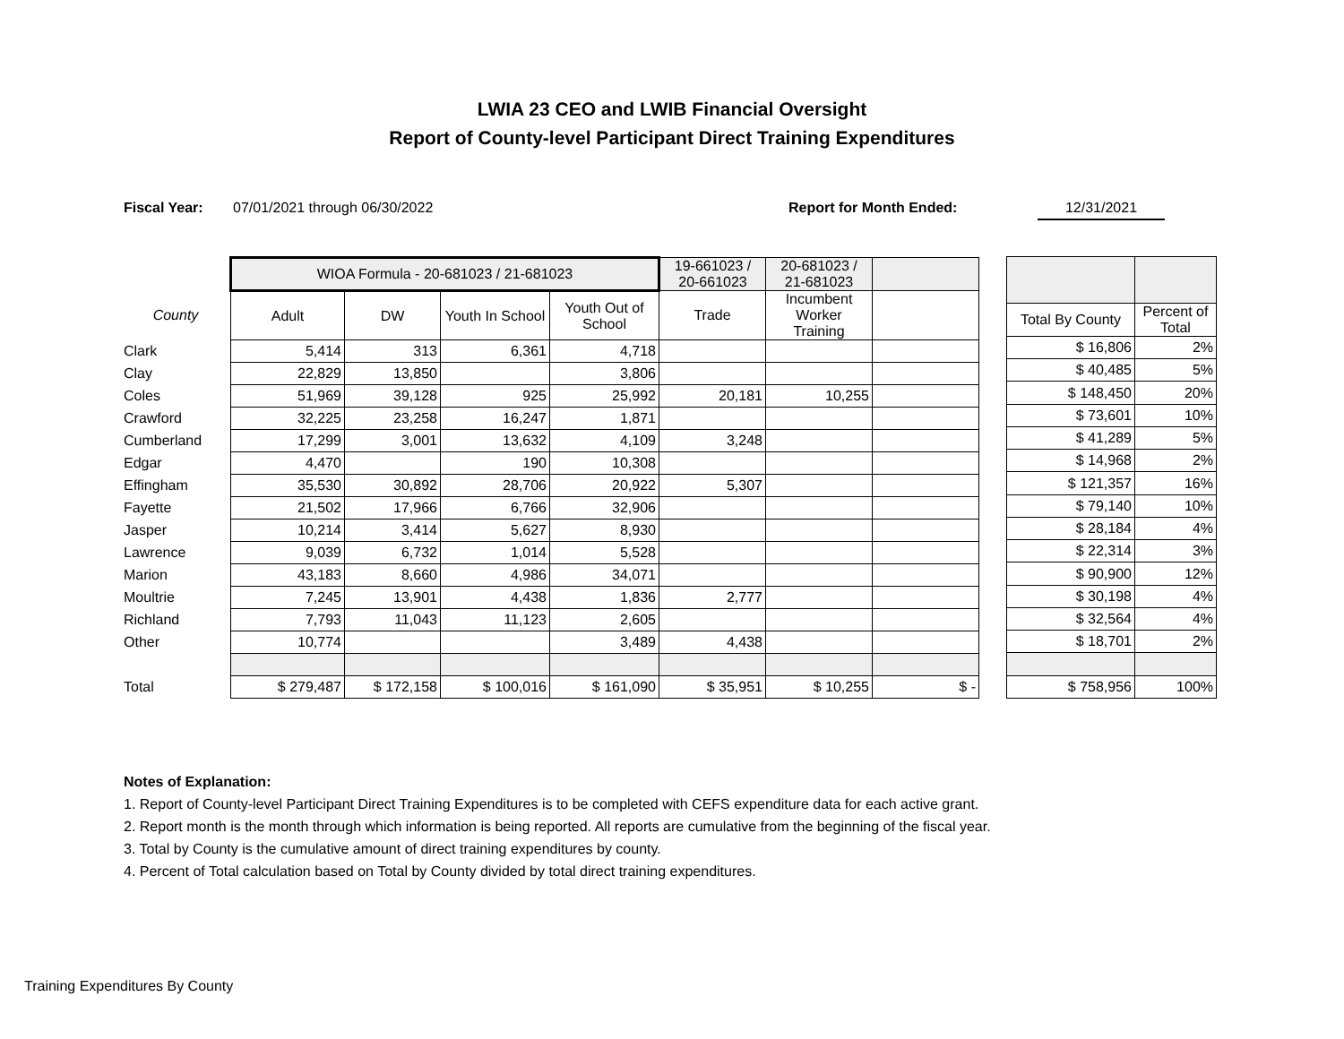LWIA 23 CEO and LWIB Financial Oversight
Report of County-level Participant Direct Training Expenditures
Fiscal Year: 07/01/2021 through 06/30/2022 Report for Month Ended: 12/31/2021
| | WIOA Formula - 20-681023 / 21-681023 | | | | 19-661023 / 20-661023 | 20-681023 / 21-681023 | |
| --- | --- | --- | --- | --- | --- | --- | --- |
| County | Adult | DW | Youth In School | Youth Out of School | Trade | Incumbent Worker Training | |
| Clark | 5,414 | 313 | 6,361 | 4,718 | | | |
| Clay | 22,829 | 13,850 | | 3,806 | | | |
| Coles | 51,969 | 39,128 | 925 | 25,992 | 20,181 | 10,255 | |
| Crawford | 32,225 | 23,258 | 16,247 | 1,871 | | | |
| Cumberland | 17,299 | 3,001 | 13,632 | 4,109 | 3,248 | | |
| Edgar | 4,470 | | 190 | 10,308 | | | |
| Effingham | 35,530 | 30,892 | 28,706 | 20,922 | 5,307 | | |
| Fayette | 21,502 | 17,966 | 6,766 | 32,906 | | | |
| Jasper | 10,214 | 3,414 | 5,627 | 8,930 | | | |
| Lawrence | 9,039 | 6,732 | 1,014 | 5,528 | | | |
| Marion | 43,183 | 8,660 | 4,986 | 34,071 | | | |
| Moultrie | 7,245 | 13,901 | 4,438 | 1,836 | 2,777 | | |
| Richland | 7,793 | 11,043 | 11,123 | 2,605 | | | |
| Other | 10,774 | | | 3,489 | 4,438 | | |
| Total | $ 279,487 | $ 172,158 | $ 100,016 | $ 161,090 | $ 35,951 | $ 10,255 | $ - |
| Total By County | Percent of Total |
| --- | --- |
| $ 16,806 | 2% |
| $ 40,485 | 5% |
| $ 148,450 | 20% |
| $ 73,601 | 10% |
| $ 41,289 | 5% |
| $ 14,968 | 2% |
| $ 121,357 | 16% |
| $ 79,140 | 10% |
| $ 28,184 | 4% |
| $ 22,314 | 3% |
| $ 90,900 | 12% |
| $ 30,198 | 4% |
| $ 32,564 | 4% |
| $ 18,701 | 2% |
| $ 758,956 | 100% |
Notes of Explanation:
1. Report of County-level Participant Direct Training Expenditures is to be completed with CEFS expenditure data for each active grant.
2. Report month is the month through which information is being reported. All reports are cumulative from the beginning of the fiscal year.
3. Total by County is the cumulative amount of direct training expenditures by county.
4. Percent of Total calculation based on Total by County divided by total direct training expenditures.
Training Expenditures By County